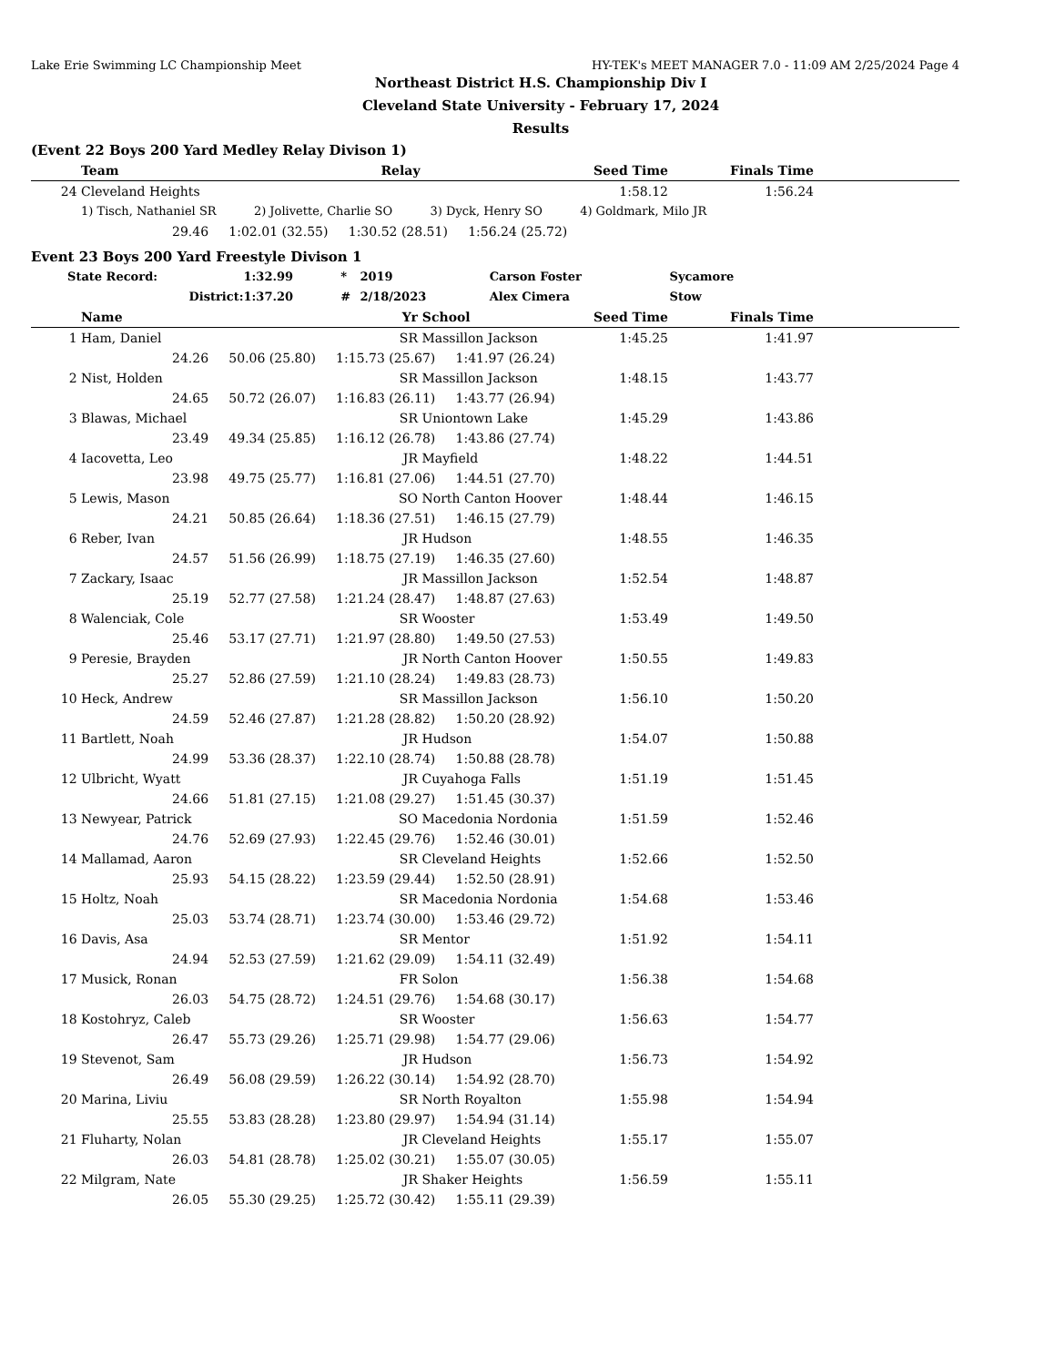Lake Erie Swimming LC Championship Meet HY-TEK's MEET MANAGER 7.0 - 11:09 AM 2/25/2024 Page 4
Northeast District H.S. Championship Div I
Cleveland State University - February 17, 2024
Results
(Event 22 Boys 200 Yard Medley Relay Divison 1)
| | Team | Relay | Seed Time | Finals Time | |
| --- | --- | --- | --- | --- | --- |
| 24 | Cleveland Heights | | 1:58.12 | 1:56.24 | |
| | 1) Tisch, Nathaniel SR 2) Jolivette, Charlie SO 3) Dyck, Henry SO 4) Goldmark, Milo JR | | | | |
| | 29.46 1:02.01 (32.55) 1:30.52 (28.51) 1:56.24 (25.72) | | | | |
Event 23 Boys 200 Yard Freestyle Divison 1
| State Record: | 1:32.99 | * | 2019 | Carson Foster | Sycamore |
| District: | 1:37.20 | # | 2/18/2023 | Alex Cimera | Stow |
| | Name | Yr | School | Seed Time | Finals Time | |
| --- | --- | --- | --- | --- | --- | --- |
| 1 | Ham, Daniel | SR | Massillon Jackson | 1:45.25 | 1:41.97 | |
| | 24.26 50.06 (25.80) 1:15.73 (25.67) 1:41.97 (26.24) | | | | | |
| 2 | Nist, Holden | SR | Massillon Jackson | 1:48.15 | 1:43.77 | |
| | 24.65 50.72 (26.07) 1:16.83 (26.11) 1:43.77 (26.94) | | | | | |
| 3 | Blawas, Michael | SR | Uniontown Lake | 1:45.29 | 1:43.86 | |
| | 23.49 49.34 (25.85) 1:16.12 (26.78) 1:43.86 (27.74) | | | | | |
| 4 | Iacovetta, Leo | JR | Mayfield | 1:48.22 | 1:44.51 | |
| | 23.98 49.75 (25.77) 1:16.81 (27.06) 1:44.51 (27.70) | | | | | |
| 5 | Lewis, Mason | SO | North Canton Hoover | 1:48.44 | 1:46.15 | |
| | 24.21 50.85 (26.64) 1:18.36 (27.51) 1:46.15 (27.79) | | | | | |
| 6 | Reber, Ivan | JR | Hudson | 1:48.55 | 1:46.35 | |
| | 24.57 51.56 (26.99) 1:18.75 (27.19) 1:46.35 (27.60) | | | | | |
| 7 | Zackary, Isaac | JR | Massillon Jackson | 1:52.54 | 1:48.87 | |
| | 25.19 52.77 (27.58) 1:21.24 (28.47) 1:48.87 (27.63) | | | | | |
| 8 | Walenciak, Cole | SR | Wooster | 1:53.49 | 1:49.50 | |
| | 25.46 53.17 (27.71) 1:21.97 (28.80) 1:49.50 (27.53) | | | | | |
| 9 | Peresie, Brayden | JR | North Canton Hoover | 1:50.55 | 1:49.83 | |
| | 25.27 52.86 (27.59) 1:21.10 (28.24) 1:49.83 (28.73) | | | | | |
| 10 | Heck, Andrew | SR | Massillon Jackson | 1:56.10 | 1:50.20 | |
| | 24.59 52.46 (27.87) 1:21.28 (28.82) 1:50.20 (28.92) | | | | | |
| 11 | Bartlett, Noah | JR | Hudson | 1:54.07 | 1:50.88 | |
| | 24.99 53.36 (28.37) 1:22.10 (28.74) 1:50.88 (28.78) | | | | | |
| 12 | Ulbricht, Wyatt | JR | Cuyahoga Falls | 1:51.19 | 1:51.45 | |
| | 24.66 51.81 (27.15) 1:21.08 (29.27) 1:51.45 (30.37) | | | | | |
| 13 | Newyear, Patrick | SO | Macedonia Nordonia | 1:51.59 | 1:52.46 | |
| | 24.76 52.69 (27.93) 1:22.45 (29.76) 1:52.46 (30.01) | | | | | |
| 14 | Mallamad, Aaron | SR | Cleveland Heights | 1:52.66 | 1:52.50 | |
| | 25.93 54.15 (28.22) 1:23.59 (29.44) 1:52.50 (28.91) | | | | | |
| 15 | Holtz, Noah | SR | Macedonia Nordonia | 1:54.68 | 1:53.46 | |
| | 25.03 53.74 (28.71) 1:23.74 (30.00) 1:53.46 (29.72) | | | | | |
| 16 | Davis, Asa | SR | Mentor | 1:51.92 | 1:54.11 | |
| | 24.94 52.53 (27.59) 1:21.62 (29.09) 1:54.11 (32.49) | | | | | |
| 17 | Musick, Ronan | FR | Solon | 1:56.38 | 1:54.68 | |
| | 26.03 54.75 (28.72) 1:24.51 (29.76) 1:54.68 (30.17) | | | | | |
| 18 | Kostohryz, Caleb | SR | Wooster | 1:56.63 | 1:54.77 | |
| | 26.47 55.73 (29.26) 1:25.71 (29.98) 1:54.77 (29.06) | | | | | |
| 19 | Stevenot, Sam | JR | Hudson | 1:56.73 | 1:54.92 | |
| | 26.49 56.08 (29.59) 1:26.22 (30.14) 1:54.92 (28.70) | | | | | |
| 20 | Marina, Liviu | SR | North Royalton | 1:55.98 | 1:54.94 | |
| | 25.55 53.83 (28.28) 1:23.80 (29.97) 1:54.94 (31.14) | | | | | |
| 21 | Fluharty, Nolan | JR | Cleveland Heights | 1:55.17 | 1:55.07 | |
| | 26.03 54.81 (28.78) 1:25.02 (30.21) 1:55.07 (30.05) | | | | | |
| 22 | Milgram, Nate | JR | Shaker Heights | 1:56.59 | 1:55.11 | |
| | 26.05 55.30 (29.25) 1:25.72 (30.42) 1:55.11 (29.39) | | | | | |